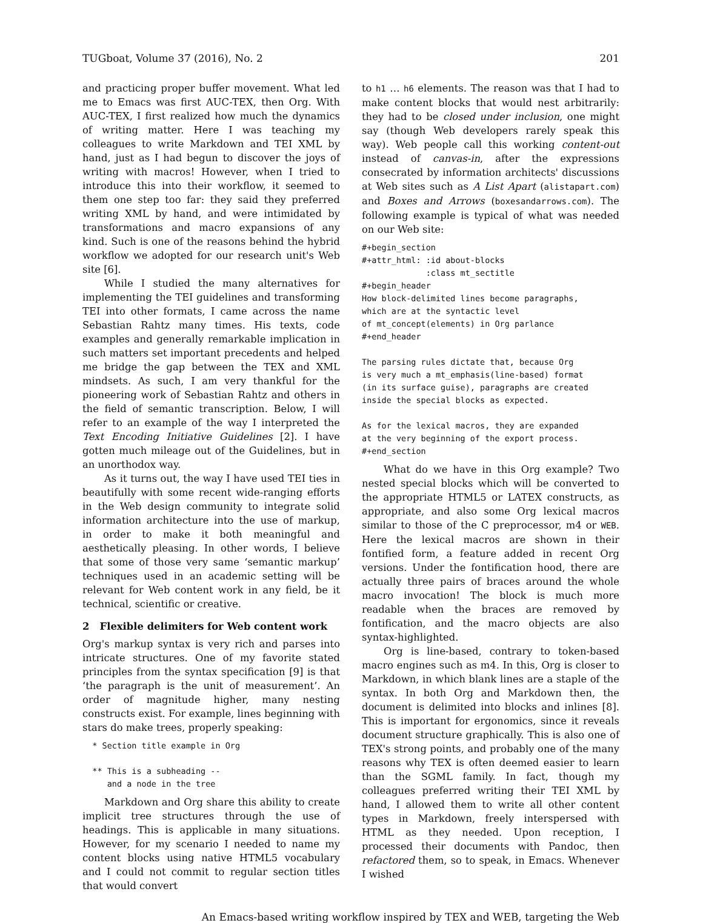TUGboat, Volume 37 (2016), No. 2 201
and practicing proper buffer movement. What led me to Emacs was first AUC-TEX, then Org. With AUC-TEX, I first realized how much the dynamics of writing matter. Here I was teaching my colleagues to write Markdown and TEI XML by hand, just as I had begun to discover the joys of writing with macros! However, when I tried to introduce this into their workflow, it seemed to them one step too far: they said they preferred writing XML by hand, and were intimidated by transformations and macro expansions of any kind. Such is one of the reasons behind the hybrid workflow we adopted for our research unit's Web site [6].
While I studied the many alternatives for implementing the TEI guidelines and transforming TEI into other formats, I came across the name Sebastian Rahtz many times. His texts, code examples and generally remarkable implication in such matters set important precedents and helped me bridge the gap between the TEX and XML mindsets. As such, I am very thankful for the pioneering work of Sebastian Rahtz and others in the field of semantic transcription. Below, I will refer to an example of the way I interpreted the Text Encoding Initiative Guidelines [2]. I have gotten much mileage out of the Guidelines, but in an unorthodox way.
As it turns out, the way I have used TEI ties in beautifully with some recent wide-ranging efforts in the Web design community to integrate solid information architecture into the use of markup, in order to make it both meaningful and aesthetically pleasing. In other words, I believe that some of those very same ‘semantic markup’ techniques used in an academic setting will be relevant for Web content work in any field, be it technical, scientific or creative.
2 Flexible delimiters for Web content work
Org's markup syntax is very rich and parses into intricate structures. One of my favorite stated principles from the syntax specification [9] is that ‘the paragraph is the unit of measurement’. An order of magnitude higher, many nesting constructs exist. For example, lines beginning with stars do make trees, properly speaking:
  * Section title example in Org

  ** This is a subheading --
     and a node in the tree
Markdown and Org share this ability to create implicit tree structures through the use of headings. This is applicable in many situations. However, for my scenario I needed to name my content blocks using native HTML5 vocabulary and I could not commit to regular section titles that would convert
to h1 … h6 elements. The reason was that I had to make content blocks that would nest arbitrarily: they had to be closed under inclusion, one might say (though Web developers rarely speak this way). Web people call this working content-out instead of canvas-in, after the expressions consecrated by information architects' discussions at Web sites such as A List Apart (alistapart.com) and Boxes and Arrows (boxesandarrows.com). The following example is typical of what was needed on our Web site:
#+begin_section
#+attr_html: :id about-blocks
             :class mt_sectitle
#+begin_header
How block-delimited lines become paragraphs,
which are at the syntactic level
of mt_concept(elements) in Org parlance
#+end_header

The parsing rules dictate that, because Org
is very much a mt_emphasis(line-based) format
(in its surface guise), paragraphs are created
inside the special blocks as expected.

As for the lexical macros, they are expanded
at the very beginning of the export process.
#+end_section
What do we have in this Org example? Two nested special blocks which will be converted to the appropriate HTML5 or LATEX constructs, as appropriate, and also some Org lexical macros similar to those of the C preprocessor, m4 or WEB. Here the lexical macros are shown in their fontified form, a feature added in recent Org versions. Under the fontification hood, there are actually three pairs of braces around the whole macro invocation! The block is much more readable when the braces are removed by fontification, and the macro objects are also syntax-highlighted.
Org is line-based, contrary to token-based macro engines such as m4. In this, Org is closer to Markdown, in which blank lines are a staple of the syntax. In both Org and Markdown then, the document is delimited into blocks and inlines [8]. This is important for ergonomics, since it reveals document structure graphically. This is also one of TEX's strong points, and probably one of the many reasons why TEX is often deemed easier to learn than the SGML family. In fact, though my colleagues preferred writing their TEI XML by hand, I allowed them to write all other content types in Markdown, freely interspersed with HTML as they needed. Upon reception, I processed their documents with Pandoc, then refactored them, so to speak, in Emacs. Whenever I wished
An Emacs-based writing workflow inspired by TEX and WEB, targeting the Web